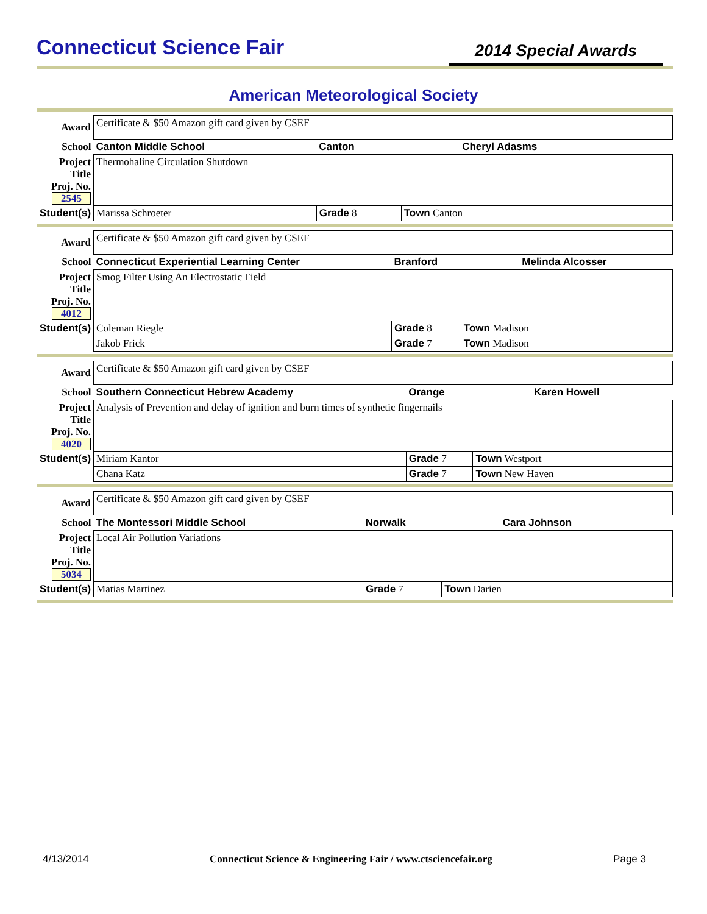Connecticut Science Fair
2014 Special Awards
American Meteorological Society
| Award | Certificate & $50 Amazon gift card given by CSEF | | |
| School | Canton Middle School | Canton | Cheryl Adasms |
| Project Title Proj. No. 2545 | Thermohaline Circulation Shutdown | | |
| Student(s) | Marissa Schroeter | Grade 8 | Town Canton |
| Award | Certificate & $50 Amazon gift card given by CSEF | | |
| School | Connecticut Experiential Learning Center | Branford | Melinda Alcosser |
| Project Title Proj. No. 4012 | Smog Filter Using An Electrostatic Field | | |
| Student(s) | Coleman Riegle | Grade 8 | Town Madison |
| | Jakob Frick | Grade 7 | Town Madison |
| Award | Certificate & $50 Amazon gift card given by CSEF | | |
| School | Southern Connecticut Hebrew Academy | Orange | Karen Howell |
| Project Title Proj. No. 4020 | Analysis of Prevention and delay of ignition and burn times of synthetic fingernails | | |
| Student(s) | Miriam Kantor | Grade 7 | Town Westport |
| | Chana Katz | Grade 7 | Town New Haven |
| Award | Certificate & $50 Amazon gift card given by CSEF | | |
| School | The Montessori Middle School | Norwalk | Cara Johnson |
| Project Title Proj. No. 5034 | Local Air Pollution Variations | | |
| Student(s) | Matias Martinez | Grade 7 | Town Darien |
4/13/2014 Connecticut Science & Engineering Fair / www.ctsciencefair.org Page 3